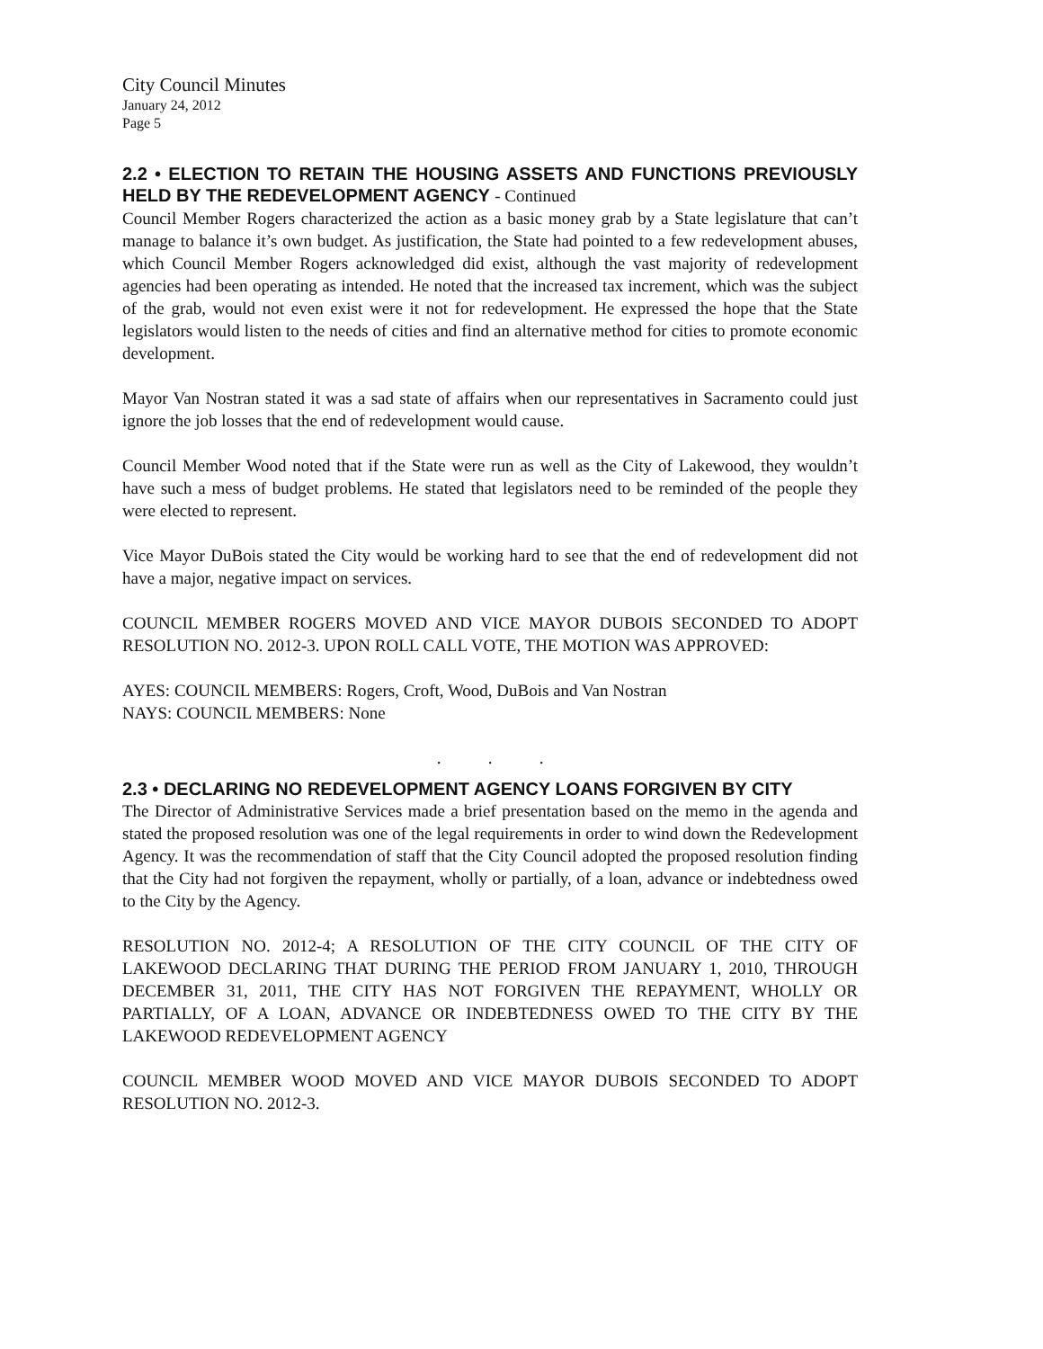City Council Minutes
January 24, 2012
Page 5
2.2 • ELECTION TO RETAIN THE HOUSING ASSETS AND FUNCTIONS PREVIOUSLY HELD BY THE REDEVELOPMENT AGENCY - Continued
Council Member Rogers characterized the action as a basic money grab by a State legislature that can’t manage to balance it’s own budget. As justification, the State had pointed to a few redevelopment abuses, which Council Member Rogers acknowledged did exist, although the vast majority of redevelopment agencies had been operating as intended. He noted that the increased tax increment, which was the subject of the grab, would not even exist were it not for redevelopment. He expressed the hope that the State legislators would listen to the needs of cities and find an alternative method for cities to promote economic development.
Mayor Van Nostran stated it was a sad state of affairs when our representatives in Sacramento could just ignore the job losses that the end of redevelopment would cause.
Council Member Wood noted that if the State were run as well as the City of Lakewood, they wouldn’t have such a mess of budget problems. He stated that legislators need to be reminded of the people they were elected to represent.
Vice Mayor DuBois stated the City would be working hard to see that the end of redevelopment did not have a major, negative impact on services.
COUNCIL MEMBER ROGERS MOVED AND VICE MAYOR DUBOIS SECONDED TO ADOPT RESOLUTION NO. 2012-3. UPON ROLL CALL VOTE, THE MOTION WAS APPROVED:
AYES: COUNCIL MEMBERS: Rogers, Croft, Wood, DuBois and Van Nostran
NAYS: COUNCIL MEMBERS: None
. . .
2.3 • DECLARING NO REDEVELOPMENT AGENCY LOANS FORGIVEN BY CITY
The Director of Administrative Services made a brief presentation based on the memo in the agenda and stated the proposed resolution was one of the legal requirements in order to wind down the Redevelopment Agency. It was the recommendation of staff that the City Council adopted the proposed resolution finding that the City had not forgiven the repayment, wholly or partially, of a loan, advance or indebtedness owed to the City by the Agency.
RESOLUTION NO. 2012-4; A RESOLUTION OF THE CITY COUNCIL OF THE CITY OF LAKEWOOD DECLARING THAT DURING THE PERIOD FROM JANUARY 1, 2010, THROUGH DECEMBER 31, 2011, THE CITY HAS NOT FORGIVEN THE REPAYMENT, WHOLLY OR PARTIALLY, OF A LOAN, ADVANCE OR INDEBTEDNESS OWED TO THE CITY BY THE LAKEWOOD REDEVELOPMENT AGENCY
COUNCIL MEMBER WOOD MOVED AND VICE MAYOR DUBOIS SECONDED TO ADOPT RESOLUTION NO. 2012-3.